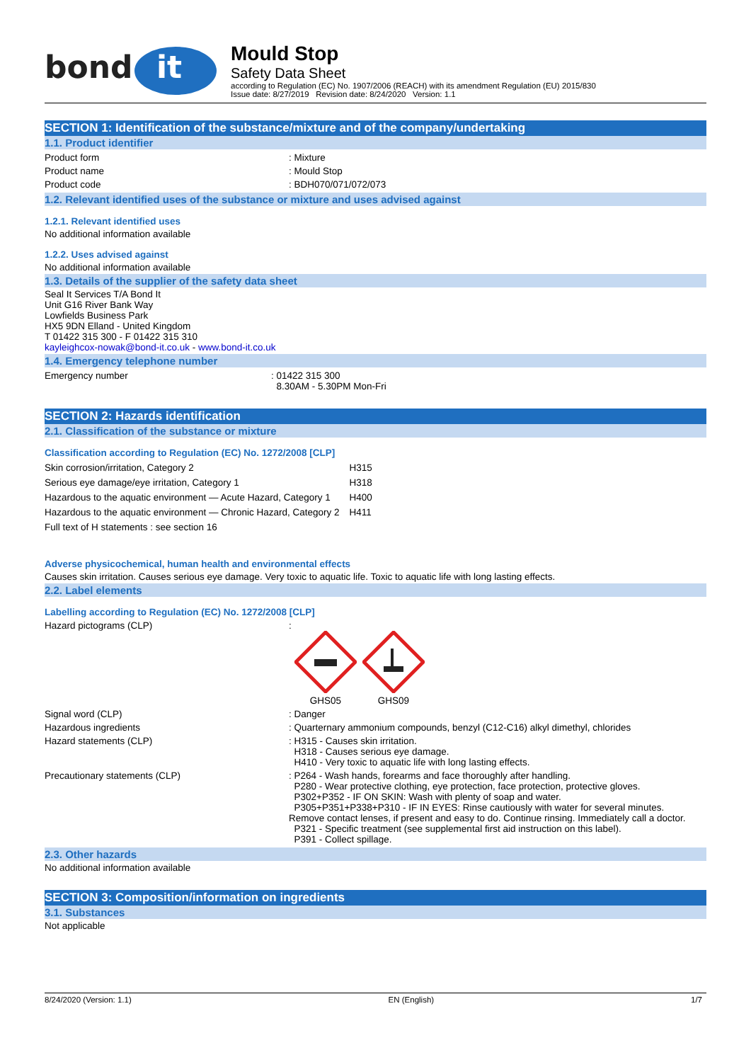bond
it
Mould Stop
Safety Data Sheet
according to Regulation (EC) No. 1907/2006 (REACH) with its amendment Regulation (EU) 2015/830
Issue date: 8/27/2019 Revision date: 8/24/2020 Version: 1.1
SECTION 1: Identification of the substance/mixture and of the company/undertaking
1.1. Product identifier
Product form : Mixture
Product name : Mould Stop
Product code : BDH070/071/072/073
1.2. Relevant identified uses of the substance or mixture and uses advised against
1.2.1. Relevant identified uses
No additional information available
1.2.2. Uses advised against
No additional information available
1.3. Details of the supplier of the safety data sheet
Seal It Services T/A Bond It
Unit G16 River Bank Way
Lowfields Business Park
HX5 9DN Elland - United Kingdom
T 01422 315 300 - F 01422 315 310
kayleighcox-nowak@bond-it.co.uk - www.bond-it.co.uk
1.4. Emergency telephone number
Emergency number : 01422 315 300
8.30AM - 5.30PM Mon-Fri
SECTION 2: Hazards identification
2.1. Classification of the substance or mixture
Classification according to Regulation (EC) No. 1272/2008 [CLP]
| Skin corrosion/irritation, Category 2 | H315 |
| Serious eye damage/eye irritation, Category 1 | H318 |
| Hazardous to the aquatic environment — Acute Hazard, Category 1 | H400 |
| Hazardous to the aquatic environment — Chronic Hazard, Category 2 | H411 |
| Full text of H statements : see section 16 | |
Adverse physicochemical, human health and environmental effects
Causes skin irritation. Causes serious eye damage. Very toxic to aquatic life. Toxic to aquatic life with long lasting effects.
2.2. Label elements
Labelling according to Regulation (EC) No. 1272/2008 [CLP]
Hazard pictograms (CLP) :
GHS05
GHS09
Signal word (CLP) : Danger
Hazardous ingredients : Quarternary ammonium compounds, benzyl (C12-C16) alkyl dimethyl, chlorides
Hazard statements (CLP) : H315 - Causes skin irritation.
H318 - Causes serious eye damage.
H410 - Very toxic to aquatic life with long lasting effects.
Precautionary statements (CLP) : P264 - Wash hands, forearms and face thoroughly after handling.
P280 - Wear protective clothing, eye protection, face protection, protective gloves.
P302+P352 - IF ON SKIN: Wash with plenty of soap and water.
P305+P351+P338+P310 - IF IN EYES: Rinse cautiously with water for several minutes. Remove contact lenses, if present and easy to do. Continue rinsing. Immediately call a doctor.
P321 - Specific treatment (see supplemental first aid instruction on this label).
P391 - Collect spillage.
2.3. Other hazards
No additional information available
SECTION 3: Composition/information on ingredients
3.1. Substances
Not applicable
8/24/2020 (Version: 1.1) EN (English) 1/7